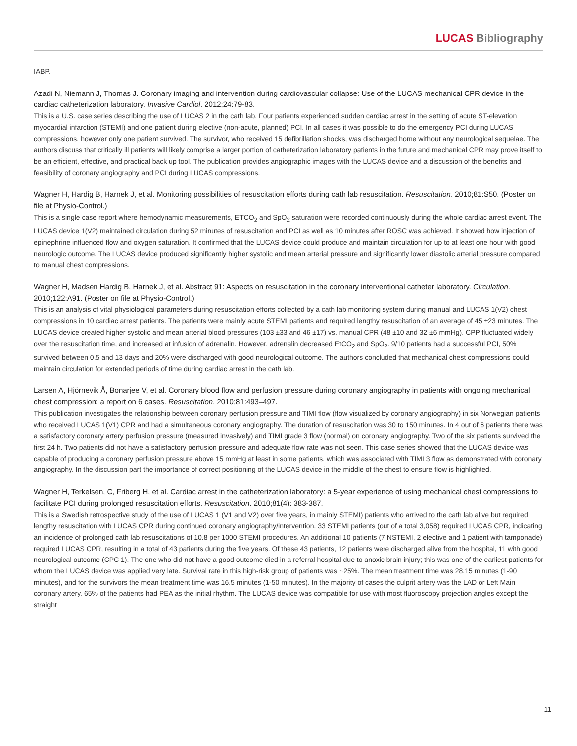LUCAS Bibliography
IABP.
Azadi N, Niemann J, Thomas J. Coronary imaging and intervention during cardiovascular collapse: Use of the LUCAS mechanical CPR device in the cardiac catheterization laboratory. Invasive Cardiol. 2012;24:79-83.
This is a U.S. case series describing the use of LUCAS 2 in the cath lab. Four patients experienced sudden cardiac arrest in the setting of acute ST-elevation myocardial infarction (STEMI) and one patient during elective (non-acute, planned) PCI. In all cases it was possible to do the emergency PCI during LUCAS compressions, however only one patient survived. The survivor, who received 15 defibrillation shocks, was discharged home without any neurological sequelae. The authors discuss that critically ill patients will likely comprise a larger portion of catheterization laboratory patients in the future and mechanical CPR may prove itself to be an efficient, effective, and practical back up tool. The publication provides angiographic images with the LUCAS device and a discussion of the benefits and feasibility of coronary angiography and PCI during LUCAS compressions.
Wagner H, Hardig B, Harnek J, et al. Monitoring possibilities of resuscitation efforts during cath lab resuscitation. Resuscitation. 2010;81:S50. (Poster on file at Physio-Control.)
This is a single case report where hemodynamic measurements, ETCO<sub>2</sub> and SpO<sub>2</sub> saturation were recorded continuously during the whole cardiac arrest event. The LUCAS device 1(V2) maintained circulation during 52 minutes of resuscitation and PCI as well as 10 minutes after ROSC was achieved. It showed how injection of epinephrine influenced flow and oxygen saturation. It confirmed that the LUCAS device could produce and maintain circulation for up to at least one hour with good neurologic outcome. The LUCAS device produced significantly higher systolic and mean arterial pressure and significantly lower diastolic arterial pressure compared to manual chest compressions.
Wagner H, Madsen Hardig B, Harnek J, et al. Abstract 91: Aspects on resuscitation in the coronary interventional catheter laboratory. Circulation. 2010;122:A91. (Poster on file at Physio-Control.)
This is an analysis of vital physiological parameters during resuscitation efforts collected by a cath lab monitoring system during manual and LUCAS 1(V2) chest compressions in 10 cardiac arrest patients. The patients were mainly acute STEMI patients and required lengthy resuscitation of an average of 45 ±23 minutes. The LUCAS device created higher systolic and mean arterial blood pressures (103 ±33 and 46 ±17) vs. manual CPR (48 ±10 and 32 ±6 mmHg). CPP fluctuated widely over the resuscitation time, and increased at infusion of adrenalin. However, adrenalin decreased EtCO<sub>2</sub> and SpO<sub>2</sub>. 9/10 patients had a successful PCI, 50% survived between 0.5 and 13 days and 20% were discharged with good neurological outcome. The authors concluded that mechanical chest compressions could maintain circulation for extended periods of time during cardiac arrest in the cath lab.
Larsen A, Hjörnevik Å, Bonarjee V, et al. Coronary blood flow and perfusion pressure during coronary angiography in patients with ongoing mechanical chest compression: a report on 6 cases. Resuscitation. 2010;81:493–497.
This publication investigates the relationship between coronary perfusion pressure and TIMI flow (flow visualized by coronary angiography) in six Norwegian patients who received LUCAS 1(V1) CPR and had a simultaneous coronary angiography. The duration of resuscitation was 30 to 150 minutes. In 4 out of 6 patients there was a satisfactory coronary artery perfusion pressure (measured invasively) and TIMI grade 3 flow (normal) on coronary angiography. Two of the six patients survived the first 24 h. Two patients did not have a satisfactory perfusion pressure and adequate flow rate was not seen. This case series showed that the LUCAS device was capable of producing a coronary perfusion pressure above 15 mmHg at least in some patients, which was associated with TIMI 3 flow as demonstrated with coronary angiography. In the discussion part the importance of correct positioning of the LUCAS device in the middle of the chest to ensure flow is highlighted.
Wagner H, Terkelsen, C, Friberg H, et al. Cardiac arrest in the catheterization laboratory: a 5-year experience of using mechanical chest compressions to facilitate PCI during prolonged resuscitation efforts. Resuscitation. 2010;81(4): 383-387.
This is a Swedish retrospective study of the use of LUCAS 1 (V1 and V2) over five years, in mainly STEMI) patients who arrived to the cath lab alive but required lengthy resuscitation with LUCAS CPR during continued coronary angiography/intervention. 33 STEMI patients (out of a total 3,058) required LUCAS CPR, indicating an incidence of prolonged cath lab resuscitations of 10.8 per 1000 STEMI procedures. An additional 10 patients (7 NSTEMI, 2 elective and 1 patient with tamponade) required LUCAS CPR, resulting in a total of 43 patients during the five years. Of these 43 patients, 12 patients were discharged alive from the hospital, 11 with good neurological outcome (CPC 1). The one who did not have a good outcome died in a referral hospital due to anoxic brain injury; this was one of the earliest patients for whom the LUCAS device was applied very late. Survival rate in this high-risk group of patients was ~25%. The mean treatment time was 28.15 minutes (1-90 minutes), and for the survivors the mean treatment time was 16.5 minutes (1-50 minutes). In the majority of cases the culprit artery was the LAD or Left Main coronary artery. 65% of the patients had PEA as the initial rhythm. The LUCAS device was compatible for use with most fluoroscopy projection angles except the straight
11